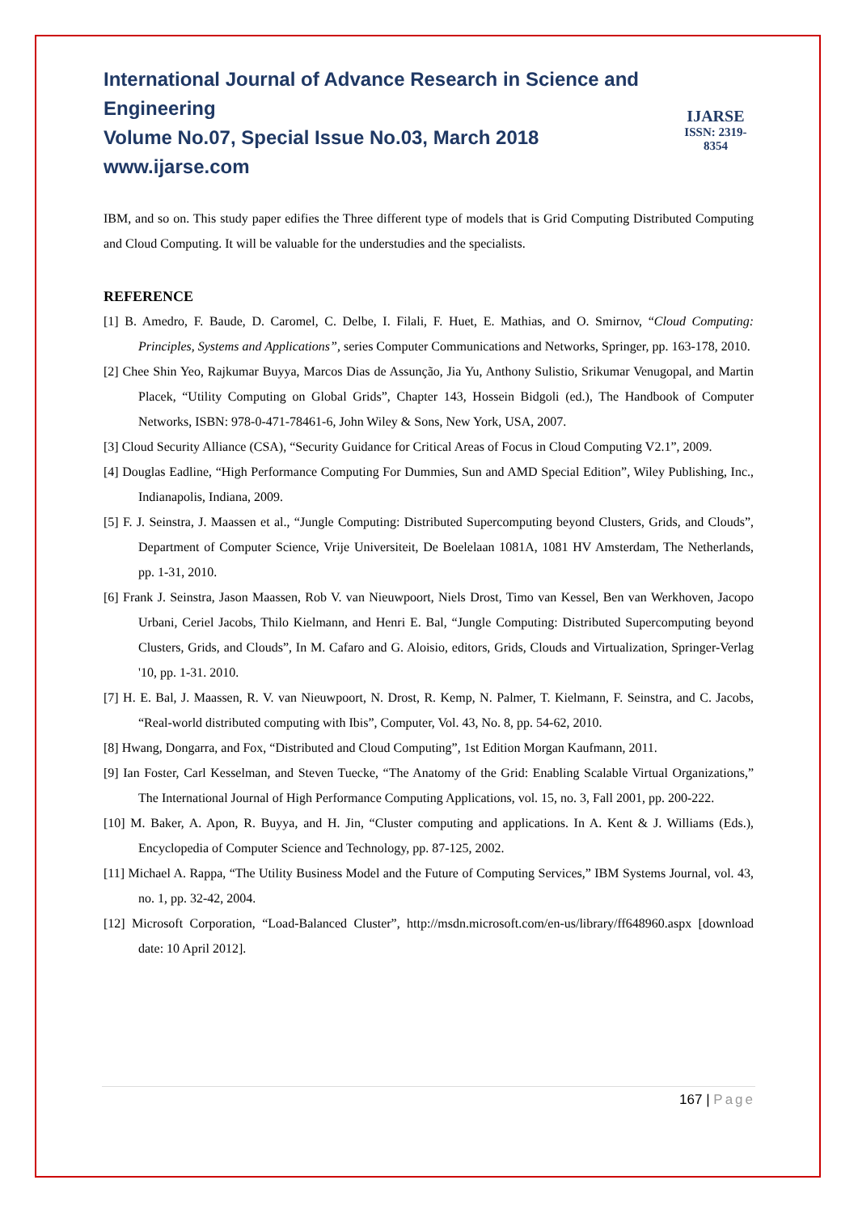International Journal of Advance Research in Science and Engineering
Volume No.07, Special Issue No.03, March 2018
www.ijarse.com
IJARSE
ISSN: 2319-8354
IBM, and so on. This study paper edifies the Three different type of models that is Grid Computing Distributed Computing and Cloud Computing. It will be valuable for the understudies and the specialists.
REFERENCE
[1] B. Amedro, F. Baude, D. Caromel, C. Delbe, I. Filali, F. Huet, E. Mathias, and O. Smirnov, “Cloud Computing: Principles, Systems and Applications”, series Computer Communications and Networks, Springer, pp. 163-178, 2010.
[2] Chee Shin Yeo, Rajkumar Buyya, Marcos Dias de Assunção, Jia Yu, Anthony Sulistio, Srikumar Venugopal, and Martin Placek, “Utility Computing on Global Grids”, Chapter 143, Hossein Bidgoli (ed.), The Handbook of Computer Networks, ISBN: 978-0-471-78461-6, John Wiley & Sons, New York, USA, 2007.
[3] Cloud Security Alliance (CSA), “Security Guidance for Critical Areas of Focus in Cloud Computing V2.1”, 2009.
[4] Douglas Eadline, “High Performance Computing For Dummies, Sun and AMD Special Edition”, Wiley Publishing, Inc., Indianapolis, Indiana, 2009.
[5] F. J. Seinstra, J. Maassen et al., “Jungle Computing: Distributed Supercomputing beyond Clusters, Grids, and Clouds”, Department of Computer Science, Vrije Universiteit, De Boelelaan 1081A, 1081 HV Amsterdam, The Netherlands, pp. 1-31, 2010.
[6] Frank J. Seinstra, Jason Maassen, Rob V. van Nieuwpoort, Niels Drost, Timo van Kessel, Ben van Werkhoven, Jacopo Urbani, Ceriel Jacobs, Thilo Kielmann, and Henri E. Bal, “Jungle Computing: Distributed Supercomputing beyond Clusters, Grids, and Clouds”, In M. Cafaro and G. Aloisio, editors, Grids, Clouds and Virtualization, Springer-Verlag '10, pp. 1-31. 2010.
[7] H. E. Bal, J. Maassen, R. V. van Nieuwpoort, N. Drost, R. Kemp, N. Palmer, T. Kielmann, F. Seinstra, and C. Jacobs, “Real-world distributed computing with Ibis”, Computer, Vol. 43, No. 8, pp. 54-62, 2010.
[8] Hwang, Dongarra, and Fox, “Distributed and Cloud Computing”, 1st Edition Morgan Kaufmann, 2011.
[9] Ian Foster, Carl Kesselman, and Steven Tuecke, “The Anatomy of the Grid: Enabling Scalable Virtual Organizations,” The International Journal of High Performance Computing Applications, vol. 15, no. 3, Fall 2001, pp. 200-222.
[10] M. Baker, A. Apon, R. Buyya, and H. Jin, “Cluster computing and applications. In A. Kent & J. Williams (Eds.), Encyclopedia of Computer Science and Technology, pp. 87-125, 2002.
[11] Michael A. Rappa, “The Utility Business Model and the Future of Computing Services,” IBM Systems Journal, vol. 43, no. 1, pp. 32-42, 2004.
[12] Microsoft Corporation, “Load-Balanced Cluster”, http://msdn.microsoft.com/en-us/library/ff648960.aspx [download date: 10 April 2012].
167 | Page